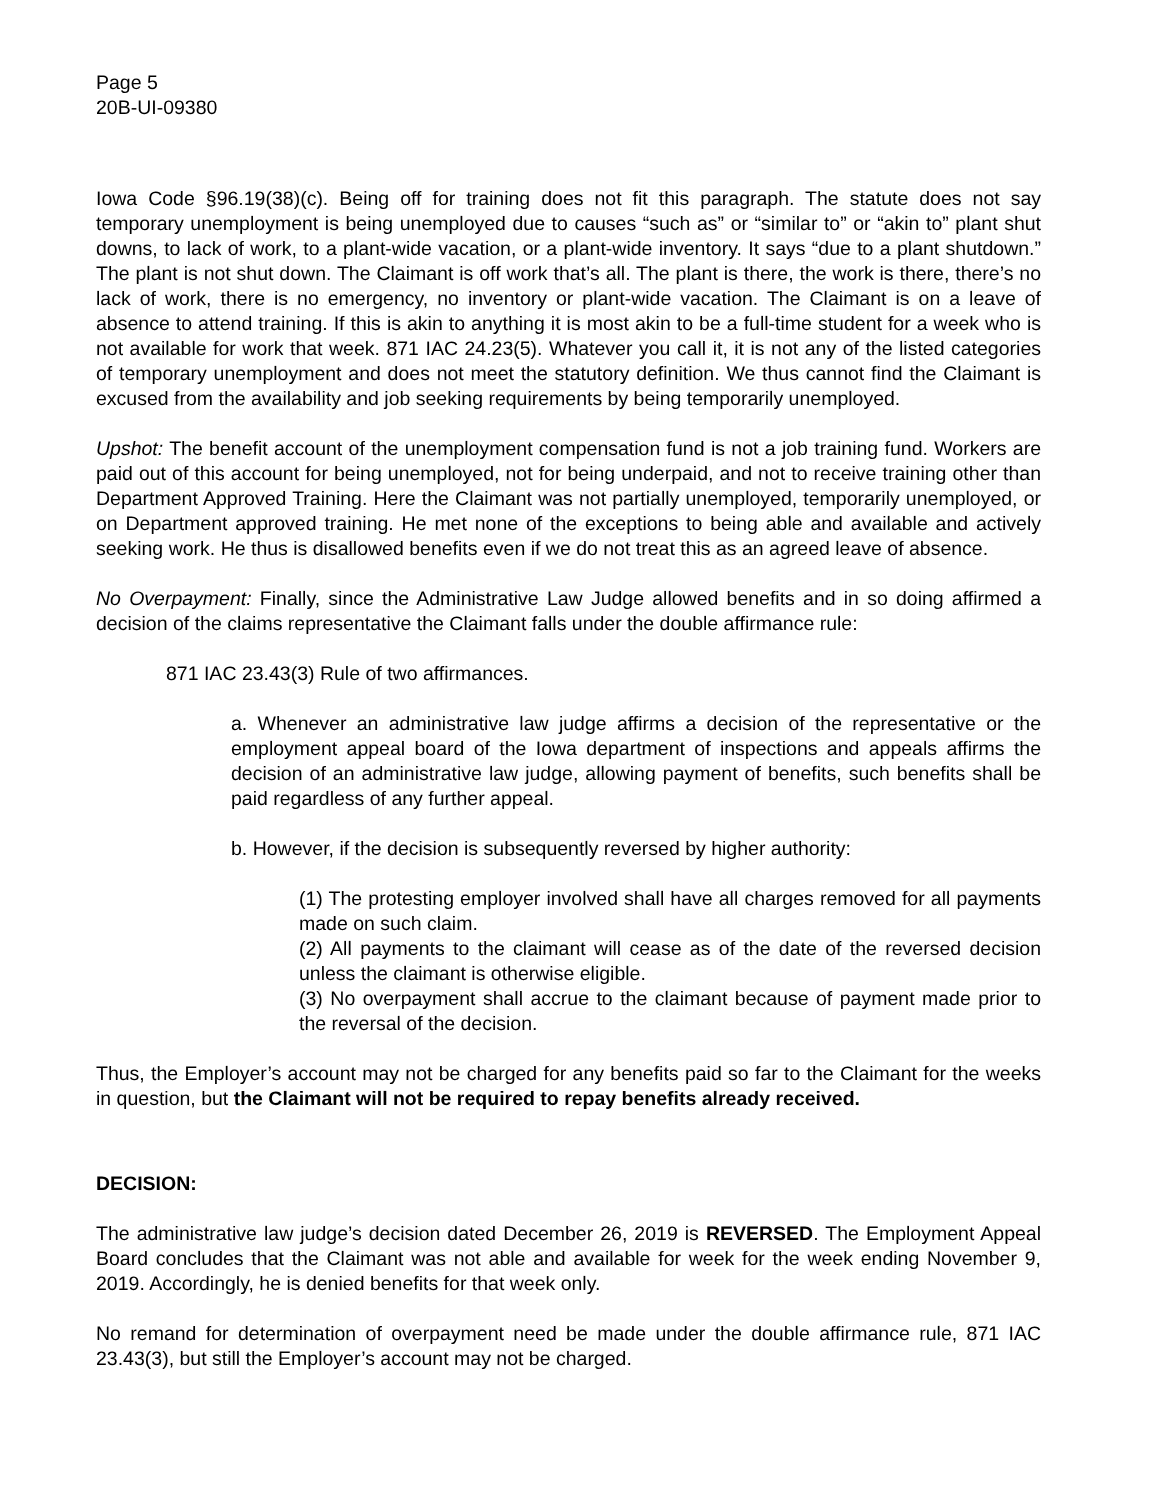Page 5
20B-UI-09380
Iowa Code §96.19(38)(c). Being off for training does not fit this paragraph. The statute does not say temporary unemployment is being unemployed due to causes “such as” or “similar to” or “akin to” plant shut downs, to lack of work, to a plant-wide vacation, or a plant-wide inventory. It says “due to a plant shutdown.” The plant is not shut down. The Claimant is off work that’s all. The plant is there, the work is there, there’s no lack of work, there is no emergency, no inventory or plant-wide vacation. The Claimant is on a leave of absence to attend training. If this is akin to anything it is most akin to be a full-time student for a week who is not available for work that week. 871 IAC 24.23(5). Whatever you call it, it is not any of the listed categories of temporary unemployment and does not meet the statutory definition. We thus cannot find the Claimant is excused from the availability and job seeking requirements by being temporarily unemployed.
Upshot: The benefit account of the unemployment compensation fund is not a job training fund. Workers are paid out of this account for being unemployed, not for being underpaid, and not to receive training other than Department Approved Training. Here the Claimant was not partially unemployed, temporarily unemployed, or on Department approved training. He met none of the exceptions to being able and available and actively seeking work. He thus is disallowed benefits even if we do not treat this as an agreed leave of absence.
No Overpayment: Finally, since the Administrative Law Judge allowed benefits and in so doing affirmed a decision of the claims representative the Claimant falls under the double affirmance rule:
871 IAC 23.43(3) Rule of two affirmances.
a. Whenever an administrative law judge affirms a decision of the representative or the employment appeal board of the Iowa department of inspections and appeals affirms the decision of an administrative law judge, allowing payment of benefits, such benefits shall be paid regardless of any further appeal.
b. However, if the decision is subsequently reversed by higher authority:
(1) The protesting employer involved shall have all charges removed for all payments made on such claim.
(2) All payments to the claimant will cease as of the date of the reversed decision unless the claimant is otherwise eligible.
(3) No overpayment shall accrue to the claimant because of payment made prior to the reversal of the decision.
Thus, the Employer’s account may not be charged for any benefits paid so far to the Claimant for the weeks in question, but the Claimant will not be required to repay benefits already received.
DECISION:
The administrative law judge’s decision dated December 26, 2019 is REVERSED. The Employment Appeal Board concludes that the Claimant was not able and available for week for the week ending November 9, 2019. Accordingly, he is denied benefits for that week only.
No remand for determination of overpayment need be made under the double affirmance rule, 871 IAC 23.43(3), but still the Employer’s account may not be charged.